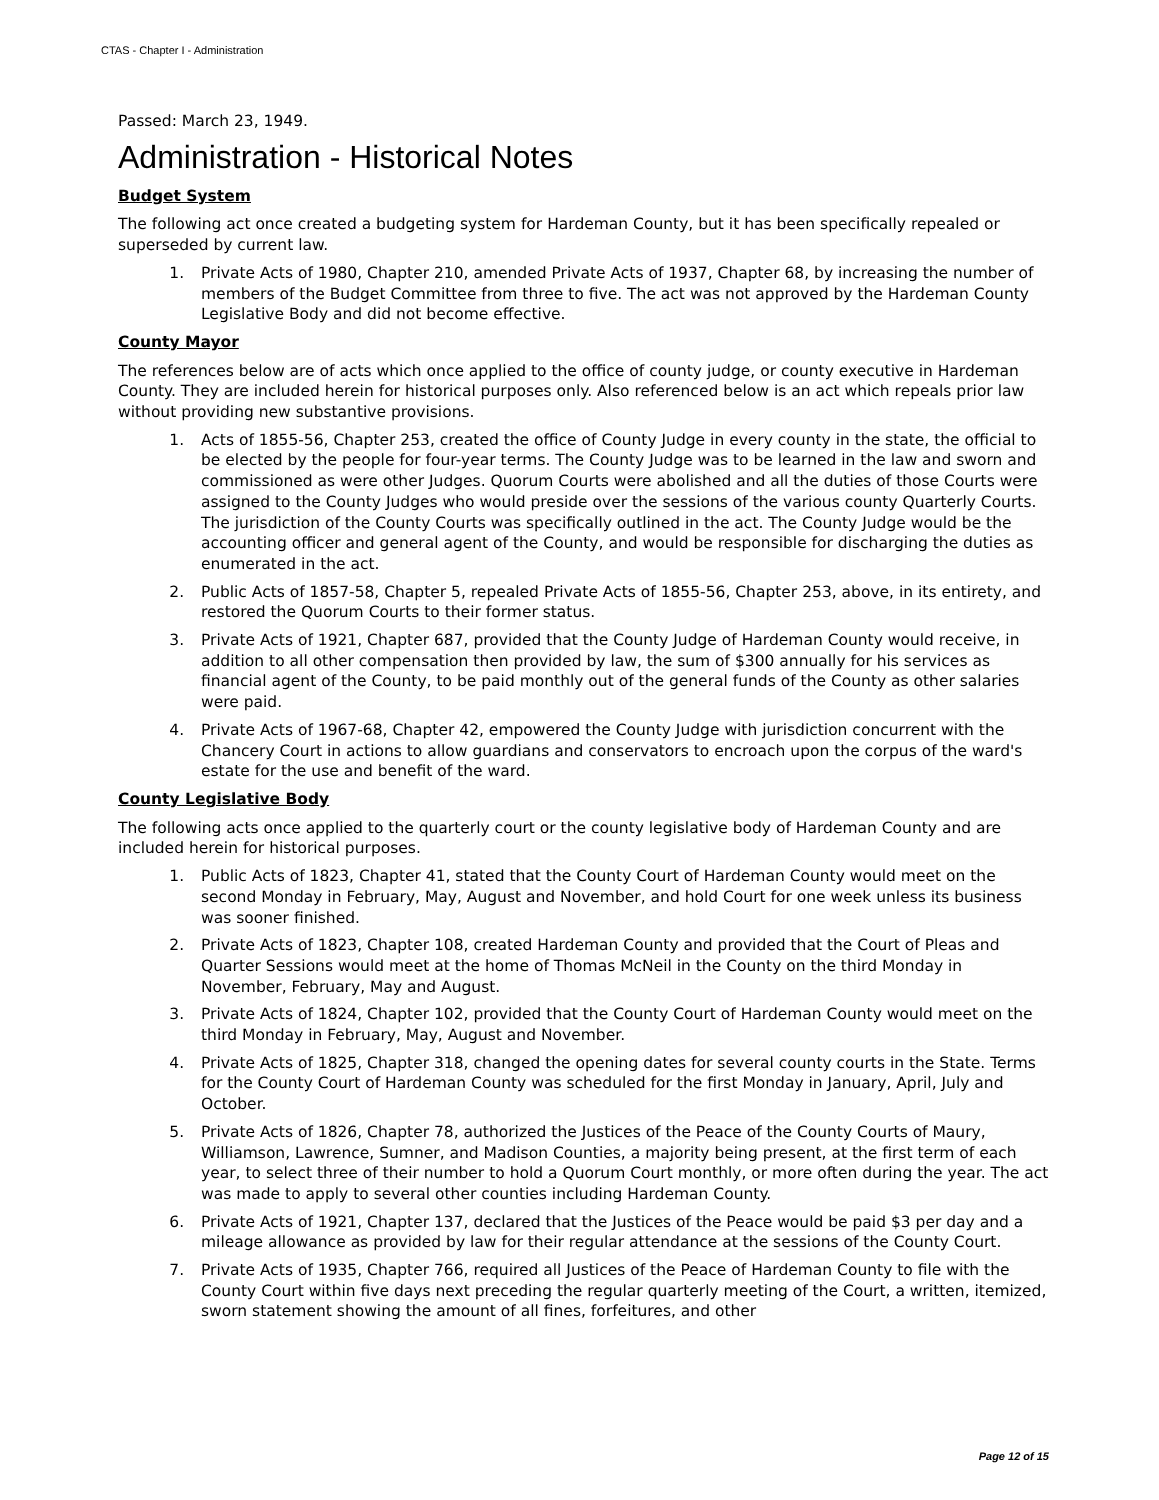CTAS - Chapter I - Administration
Passed: March 23, 1949.
Administration - Historical Notes
Budget System
The following act once created a budgeting system for Hardeman County, but it has been specifically repealed or superseded by current law.
1. Private Acts of 1980, Chapter 210, amended Private Acts of 1937, Chapter 68, by increasing the number of members of the Budget Committee from three to five. The act was not approved by the Hardeman County Legislative Body and did not become effective.
County Mayor
The references below are of acts which once applied to the office of county judge, or county executive in Hardeman County. They are included herein for historical purposes only. Also referenced below is an act which repeals prior law without providing new substantive provisions.
1. Acts of 1855-56, Chapter 253, created the office of County Judge in every county in the state, the official to be elected by the people for four-year terms. The County Judge was to be learned in the law and sworn and commissioned as were other Judges. Quorum Courts were abolished and all the duties of those Courts were assigned to the County Judges who would preside over the sessions of the various county Quarterly Courts. The jurisdiction of the County Courts was specifically outlined in the act. The County Judge would be the accounting officer and general agent of the County, and would be responsible for discharging the duties as enumerated in the act.
2. Public Acts of 1857-58, Chapter 5, repealed Private Acts of 1855-56, Chapter 253, above, in its entirety, and restored the Quorum Courts to their former status.
3. Private Acts of 1921, Chapter 687, provided that the County Judge of Hardeman County would receive, in addition to all other compensation then provided by law, the sum of $300 annually for his services as financial agent of the County, to be paid monthly out of the general funds of the County as other salaries were paid.
4. Private Acts of 1967-68, Chapter 42, empowered the County Judge with jurisdiction concurrent with the Chancery Court in actions to allow guardians and conservators to encroach upon the corpus of the ward's estate for the use and benefit of the ward.
County Legislative Body
The following acts once applied to the quarterly court or the county legislative body of Hardeman County and are included herein for historical purposes.
1. Public Acts of 1823, Chapter 41, stated that the County Court of Hardeman County would meet on the second Monday in February, May, August and November, and hold Court for one week unless its business was sooner finished.
2. Private Acts of 1823, Chapter 108, created Hardeman County and provided that the Court of Pleas and Quarter Sessions would meet at the home of Thomas McNeil in the County on the third Monday in November, February, May and August.
3. Private Acts of 1824, Chapter 102, provided that the County Court of Hardeman County would meet on the third Monday in February, May, August and November.
4. Private Acts of 1825, Chapter 318, changed the opening dates for several county courts in the State. Terms for the County Court of Hardeman County was scheduled for the first Monday in January, April, July and October.
5. Private Acts of 1826, Chapter 78, authorized the Justices of the Peace of the County Courts of Maury, Williamson, Lawrence, Sumner, and Madison Counties, a majority being present, at the first term of each year, to select three of their number to hold a Quorum Court monthly, or more often during the year. The act was made to apply to several other counties including Hardeman County.
6. Private Acts of 1921, Chapter 137, declared that the Justices of the Peace would be paid $3 per day and a mileage allowance as provided by law for their regular attendance at the sessions of the County Court.
7. Private Acts of 1935, Chapter 766, required all Justices of the Peace of Hardeman County to file with the County Court within five days next preceding the regular quarterly meeting of the Court, a written, itemized, sworn statement showing the amount of all fines, forfeitures, and other
Page 12 of 15